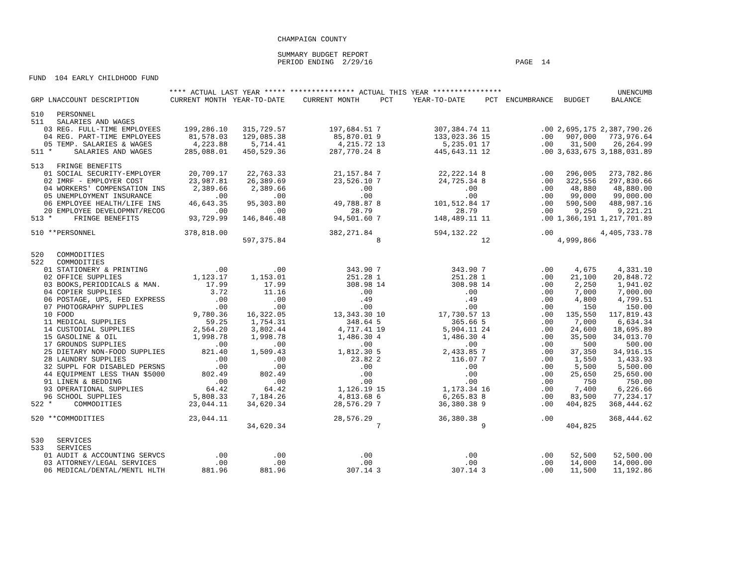CHAMPAIGN COUNTY
SUMMARY BUDGET REPORT PERIOD ENDING 2/29/16 PAGE 14
FUND 104 EARLY CHILDHOOD FUND
| | **** ACTUAL LAST YEAR ***** | | *************** ACTUAL THIS YEAR **************** | | | | | | UNENCUMB |
| --- | --- | --- | --- | --- | --- | --- | --- | --- | --- |
| GRP LNACCOUNT DESCRIPTION | CURRENT MONTH | YEAR-TO-DATE | CURRENT MONTH | PCT | YEAR-TO-DATE | PCT | ENCUMBRANCE | BUDGET | BALANCE |
| 510 PERSONNEL | | | | | | | | | |
| 511 SALARIES AND WAGES | | | | | | | | | |
| 03 REG. FULL-TIME EMPLOYEES | 199,286.10 | 315,729.57 | 197,684.51 | 7 | 307,384.74 | 11 | .00 | 2,695,175 | 2,387,790.26 |
| 04 REG. PART-TIME EMPLOYEES | 81,578.03 | 129,085.38 | 85,870.01 | 9 | 133,023.36 | 15 | .00 | 907,000 | 773,976.64 |
| 05 TEMP. SALARIES & WAGES | 4,223.88 | 5,714.41 | 4,215.72 | 13 | 5,235.01 | 17 | .00 | 31,500 | 26,264.99 |
| 511 * SALARIES AND WAGES | 285,088.01 | 450,529.36 | 287,770.24 | 8 | 445,643.11 | 12 | .00 | 3,633,675 | 3,188,031.89 |
| 513 FRINGE BENEFITS | | | | | | | | | |
| 01 SOCIAL SECURITY-EMPLOYER | 20,709.17 | 22,763.33 | 21,157.84 | 7 | 22,222.14 | 8 | .00 | 296,005 | 273,782.86 |
| 02 IMRF - EMPLOYER COST | 23,987.81 | 26,389.69 | 23,526.10 | 7 | 24,725.34 | 8 | .00 | 322,556 | 297,830.66 |
| 04 WORKERS' COMPENSATION INS | 2,389.66 | 2,389.66 | .00 | | .00 | | .00 | 48,880 | 48,880.00 |
| 05 UNEMPLOYMENT INSURANCE | .00 | .00 | .00 | | .00 | | .00 | 99,000 | 99,000.00 |
| 06 EMPLOYEE HEALTH/LIFE INS | 46,643.35 | 95,303.80 | 49,788.87 | 8 | 101,512.84 | 17 | .00 | 590,500 | 488,987.16 |
| 20 EMPLOYEE DEVELOPMNT/RECOG | .00 | .00 | 28.79 | | 28.79 | | .00 | 9,250 | 9,221.21 |
| 513 * FRINGE BENEFITS | 93,729.99 | 146,846.48 | 94,501.60 | 7 | 148,489.11 | 11 | .00 | 1,366,191 | 1,217,701.89 |
| 510 **PERSONNEL | 378,818.00 | | 382,271.84 | | 594,132.22 | | .00 | | 4,405,733.78 |
| | | 597,375.84 | | 8 | | 12 | | 4,999,866 | |
| 520 COMMODITIES | | | | | | | | | |
| 522 COMMODITIES | | | | | | | | | |
| 01 STATIONERY & PRINTING | .00 | .00 | 343.90 | 7 | 343.90 | 7 | .00 | 4,675 | 4,331.10 |
| 02 OFFICE SUPPLIES | 1,123.17 | 1,153.01 | 251.28 | 1 | 251.28 | 1 | .00 | 21,100 | 20,848.72 |
| 03 BOOKS,PERIODICALS & MAN. | 17.99 | 17.99 | 308.98 | 14 | 308.98 | 14 | .00 | 2,250 | 1,941.02 |
| 04 COPIER SUPPLIES | 3.72 | 11.16 | .00 | | .00 | | .00 | 7,000 | 7,000.00 |
| 06 POSTAGE, UPS, FED EXPRESS | .00 | .00 | .49 | | .49 | | .00 | 4,800 | 4,799.51 |
| 07 PHOTOGRAPHY SUPPLIES | .00 | .00 | .00 | | .00 | | .00 | 150 | 150.00 |
| 10 FOOD | 9,780.36 | 16,322.05 | 13,343.30 | 10 | 17,730.57 | 13 | .00 | 135,550 | 117,819.43 |
| 11 MEDICAL SUPPLIES | 59.25 | 1,754.31 | 348.64 | 5 | 365.66 | 5 | .00 | 7,000 | 6,634.34 |
| 14 CUSTODIAL SUPPLIES | 2,564.20 | 3,802.44 | 4,717.41 | 19 | 5,904.11 | 24 | .00 | 24,600 | 18,695.89 |
| 15 GASOLINE & OIL | 1,998.78 | 1,998.78 | 1,486.30 | 4 | 1,486.30 | 4 | .00 | 35,500 | 34,013.70 |
| 17 GROUNDS SUPPLIES | .00 | .00 | .00 | | .00 | | .00 | 500 | 500.00 |
| 25 DIETARY NON-FOOD SUPPLIES | 821.40 | 1,509.43 | 1,812.30 | 5 | 2,433.85 | 7 | .00 | 37,350 | 34,916.15 |
| 28 LAUNDRY SUPPLIES | .00 | .00 | 23.82 | 2 | 116.07 | 7 | .00 | 1,550 | 1,433.93 |
| 32 SUPPL FOR DISABLED PERSNS | .00 | .00 | .00 | | .00 | | .00 | 5,500 | 5,500.00 |
| 44 EQUIPMENT LESS THAN $5000 | 802.49 | 802.49 | .00 | | .00 | | .00 | 25,650 | 25,650.00 |
| 91 LINEN & BEDDING | .00 | .00 | .00 | | .00 | | .00 | 750 | 750.00 |
| 93 OPERATIONAL SUPPLIES | 64.42 | 64.42 | 1,126.19 | 15 | 1,173.34 | 16 | .00 | 7,400 | 6,226.66 |
| 96 SCHOOL SUPPLIES | 5,808.33 | 7,184.26 | 4,813.68 | 6 | 6,265.83 | 8 | .00 | 83,500 | 77,234.17 |
| 522 * COMMODITIES | 23,044.11 | 34,620.34 | 28,576.29 | 7 | 36,380.38 | 9 | .00 | 404,825 | 368,444.62 |
| 520 **COMMODITIES | 23,044.11 | | 28,576.29 | | 36,380.38 | | .00 | | 368,444.62 |
| | | 34,620.34 | | 7 | | 9 | | 404,825 | |
| 530 SERVICES | | | | | | | | | |
| 533 SERVICES | | | | | | | | | |
| 01 AUDIT & ACCOUNTING SERVCS | .00 | .00 | .00 | | .00 | | .00 | 52,500 | 52,500.00 |
| 03 ATTORNEY/LEGAL SERVICES | .00 | .00 | .00 | | .00 | | .00 | 14,000 | 14,000.00 |
| 06 MEDICAL/DENTAL/MENTL HLTH | 881.96 | 881.96 | 307.14 | 3 | 307.14 | 3 | .00 | 11,500 | 11,192.86 |